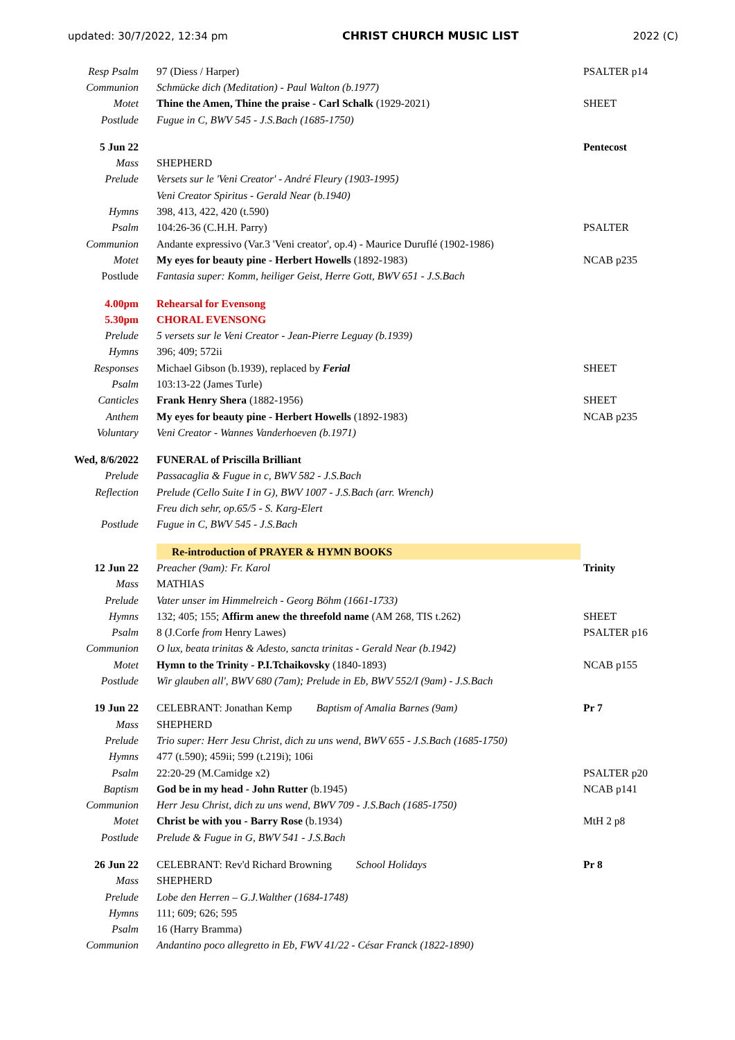updated: 30/7/2022, 12:34 pm CHRIST CHURCH MUSIC LIST 2022 (C)
| Resp Psalm | 97 (Diess / Harper) | PSALTER p14 |
| Communion | Schmücke dich (Meditation) - Paul Walton (b.1977) | |
| Motet | Thine the Amen, Thine the praise - Carl Schalk (1929-2021) | SHEET |
| Postlude | Fugue in C, BWV 545 - J.S.Bach (1685-1750) | |
| 5 Jun 22 | | Pentecost |
| Mass | SHEPHERD | |
| Prelude | Versets sur le 'Veni Creator' - André Fleury (1903-1995) | |
| | Veni Creator Spiritus - Gerald Near (b.1940) | |
| Hymns | 398, 413, 422, 420 (t.590) | |
| Psalm | 104:26-36 (C.H.H. Parry) | PSALTER |
| Communion | Andante expressivo (Var.3 'Veni creator', op.4) - Maurice Duruflé (1902-1986) | |
| Motet | My eyes for beauty pine - Herbert Howells (1892-1983) | NCAB p235 |
| Postlude | Fantasia super: Komm, heiliger Geist, Herre Gott, BWV 651 - J.S.Bach | |
| 4.00pm | Rehearsal for Evensong | |
| 5.30pm | CHORAL EVENSONG | |
| Prelude | 5 versets sur le Veni Creator - Jean-Pierre Leguay (b.1939) | |
| Hymns | 396; 409; 572ii | |
| Responses | Michael Gibson (b.1939), replaced by Ferial | SHEET |
| Psalm | 103:13-22 (James Turle) | |
| Canticles | Frank Henry Shera (1882-1956) | SHEET |
| Anthem | My eyes for beauty pine - Herbert Howells (1892-1983) | NCAB p235 |
| Voluntary | Veni Creator - Wannes Vanderhoeven (b.1971) | |
| Wed, 8/6/2022 | FUNERAL of Priscilla Brilliant | |
| Prelude | Passacaglia & Fugue in c, BWV 582 - J.S.Bach | |
| Reflection | Prelude (Cello Suite I in G), BWV 1007 - J.S.Bach (arr. Wrench) | |
| | Freu dich sehr, op.65/5 - S. Karg-Elert | |
| Postlude | Fugue in C, BWV 545 - J.S.Bach | |
| | Re-introduction of PRAYER & HYMN BOOKS | |
| 12 Jun 22 | Preacher (9am): Fr. Karol | Trinity |
| Mass | MATHIAS | |
| Prelude | Vater unser im Himmelreich - Georg Böhm (1661-1733) | |
| Hymns | 132; 405; 155; Affirm anew the threefold name (AM 268, TIS t.262) | SHEET |
| Psalm | 8 (J.Corfe from Henry Lawes) | PSALTER p16 |
| Communion | O lux, beata trinitas & Adesto, sancta trinitas - Gerald Near (b.1942) | |
| Motet | Hymn to the Trinity - P.I.Tchaikovsky (1840-1893) | NCAB p155 |
| Postlude | Wir glauben all', BWV 680 (7am); Prelude in Eb, BWV 552/I (9am) - J.S.Bach | |
| 19 Jun 22 | CELEBRANT: Jonathan Kemp Baptism of Amalia Barnes (9am) | Pr 7 |
| Mass | SHEPHERD | |
| Prelude | Trio super: Herr Jesu Christ, dich zu uns wend, BWV 655 - J.S.Bach (1685-1750) | |
| Hymns | 477 (t.590); 459ii; 599 (t.219i); 106i | |
| Psalm | 22:20-29 (M.Camidge x2) | PSALTER p20 |
| Baptism | God be in my head - John Rutter (b.1945) | NCAB p141 |
| Communion | Herr Jesu Christ, dich zu uns wend, BWV 709 - J.S.Bach (1685-1750) | |
| Motet | Christ be with you - Barry Rose (b.1934) | MtH 2 p8 |
| Postlude | Prelude & Fugue in G, BWV 541 - J.S.Bach | |
| 26 Jun 22 | CELEBRANT: Rev'd Richard Browning School Holidays | Pr 8 |
| Mass | SHEPHERD | |
| Prelude | Lobe den Herren – G.J.Walther (1684-1748) | |
| Hymns | 111; 609; 626; 595 | |
| Psalm | 16 (Harry Bramma) | |
| Communion | Andantino poco allegretto in Eb, FWV 41/22 - César Franck (1822-1890) | |